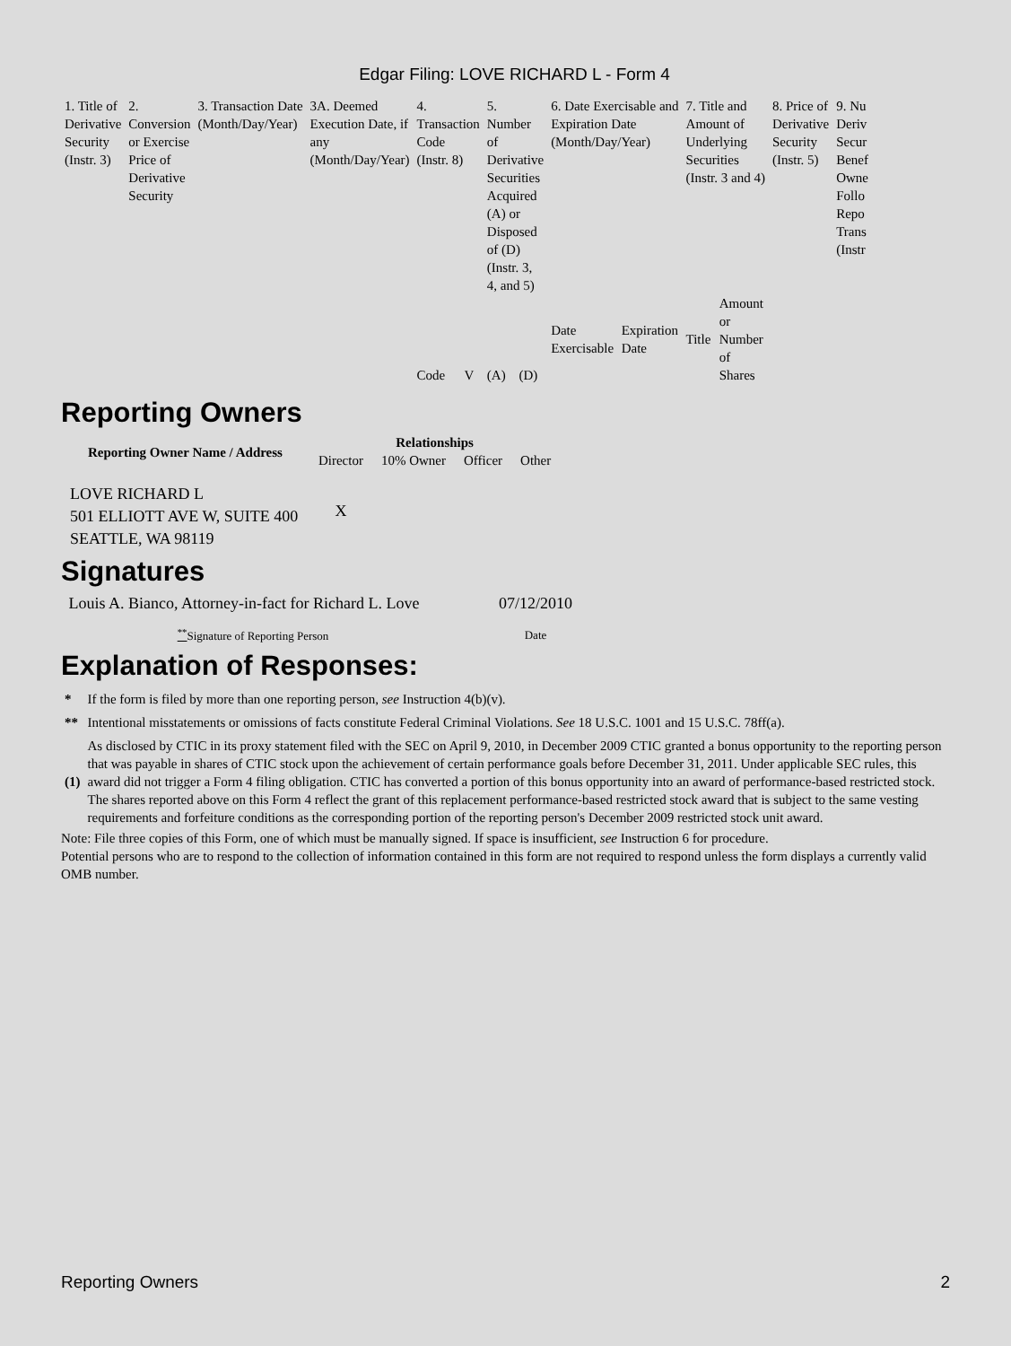Edgar Filing: LOVE RICHARD L - Form 4
| 1. Title of Derivative Security (Instr. 3) | 2. Conversion or Exercise Price of Derivative Security | 3. Transaction Date (Month/Day/Year) | 3A. Deemed Execution Date, if any (Month/Day/Year) | 4. Transaction Code (Instr. 8) | | 5. Number of Derivative Securities Acquired (A) or Disposed of (D) (Instr. 3, 4, and 5) | | 6. Date Exercisable and Expiration Date (Month/Day/Year) | | 7. Title and Amount of Underlying Securities (Instr. 3 and 4) | | 8. Price of Derivative Security (Instr. 5) | 9. Nu Deriv Secur Benef Owne Follo Repo Trans (Instr |
| | | | | Code | V | (A) | (D) | Date Exercisable | Expiration Date | Title | Amount or Number of Shares | | |
Reporting Owners
| Reporting Owner Name / Address | Relationships | | | |
| --- | --- | --- | --- | --- |
| | Director | 10% Owner | Officer | Other |
| LOVE RICHARD L 501 ELLIOTT AVE W, SUITE 400 SEATTLE, WA 98119 | X | | | |
Signatures
| Louis A. Bianco, Attorney-in-fact for Richard L. Love | 07/12/2010 |
| <sup>**</sup> Signature of Reporting Person | Date |
Explanation of Responses:
| * | If the form is filed by more than one reporting person, see Instruction 4(b)(v). |
| ** | Intentional misstatements or omissions of facts constitute Federal Criminal Violations. See 18 U.S.C. 1001 and 15 U.S.C. 78ff(a). |
| (1) | As disclosed by CTIC in its proxy statement filed with the SEC on April 9, 2010, in December 2009 CTIC granted a bonus opportunity to the reporting person that was payable in shares of CTIC stock upon the achievement of certain performance goals before December 31, 2011. Under applicable SEC rules, this award did not trigger a Form 4 filing obligation. CTIC has converted a portion of this bonus opportunity into an award of performance-based restricted stock. The shares reported above on this Form 4 reflect the grant of this replacement performance-based restricted stock award that is subject to the same vesting requirements and forfeiture conditions as the corresponding portion of the reporting person's December 2009 restricted stock unit award. |
Note: File three copies of this Form, one of which must be manually signed. If space is insufficient, see Instruction 6 for procedure.
Potential persons who are to respond to the collection of information contained in this form are not required to respond unless the form displays a currently valid OMB number.
Reporting Owners 2